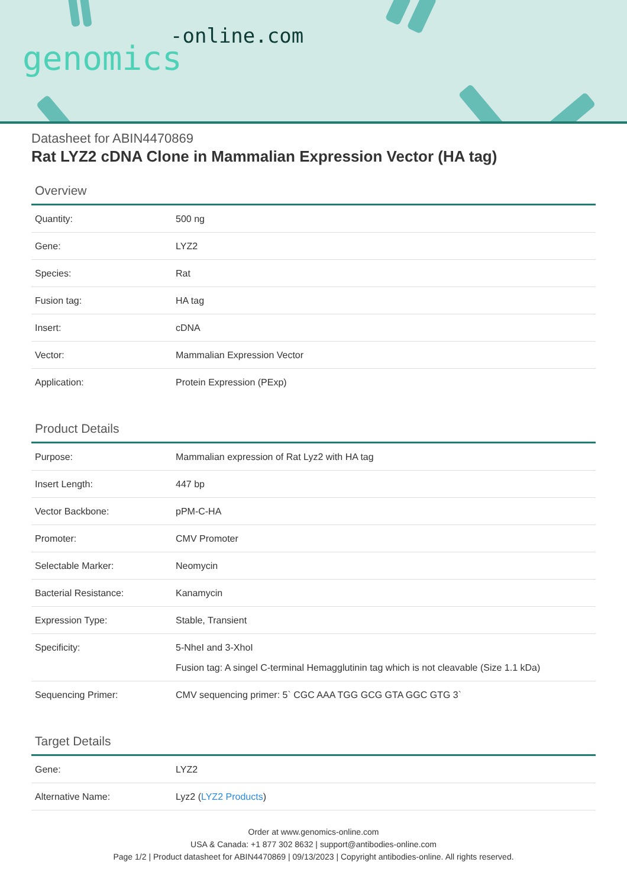-online.com
genomics
Datasheet for ABIN4470869
Rat LYZ2 cDNA Clone in Mammalian Expression Vector (HA tag)
Overview
| Quantity: | 500 ng |
| Gene: | LYZ2 |
| Species: | Rat |
| Fusion tag: | HA tag |
| Insert: | cDNA |
| Vector: | Mammalian Expression Vector |
| Application: | Protein Expression (PExp) |
Product Details
| Purpose: | Mammalian expression of Rat Lyz2 with HA tag |
| Insert Length: | 447 bp |
| Vector Backbone: | pPM-C-HA |
| Promoter: | CMV Promoter |
| Selectable Marker: | Neomycin |
| Bacterial Resistance: | Kanamycin |
| Expression Type: | Stable, Transient |
| Specificity: | 5-NheI and 3-XhoI Fusion tag: A singel C-terminal Hemagglutinin tag which is not cleavable (Size 1.1 kDa) |
| Sequencing Primer: | CMV sequencing primer: 5` CGC AAA TGG GCG GTA GGC GTG 3` |
Target Details
| Gene: | LYZ2 |
| Alternative Name: | Lyz2 ( LYZ2 Products ) |
Order at www.genomics-online.com
USA & Canada: +1 877 302 8632 | support@antibodies-online.com
Page 1/2 | Product datasheet for ABIN4470869 | 09/13/2023 | Copyright antibodies-online. All rights reserved.